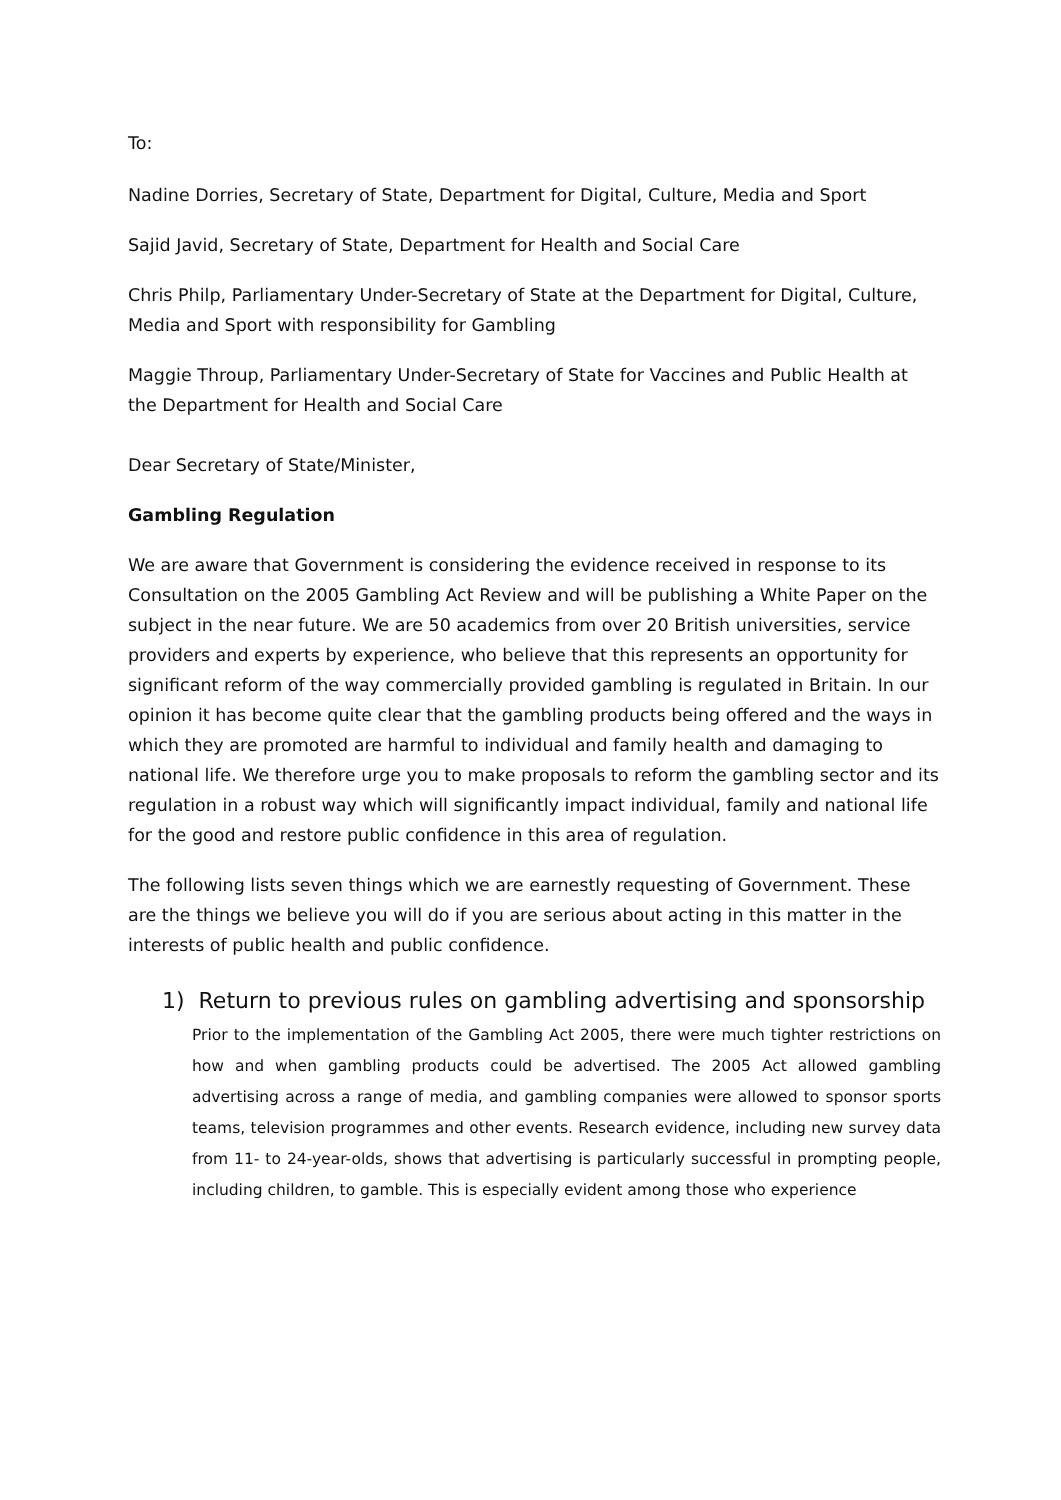To:
Nadine Dorries, Secretary of State, Department for Digital, Culture, Media and Sport
Sajid Javid, Secretary of State, Department for Health and Social Care
Chris Philp, Parliamentary Under-Secretary of State at the Department for Digital, Culture, Media and Sport with responsibility for Gambling
Maggie Throup, Parliamentary Under-Secretary of State for Vaccines and Public Health at the Department for Health and Social Care
Dear Secretary of State/Minister,
Gambling Regulation
We are aware that Government is considering the evidence received in response to its Consultation on the 2005 Gambling Act Review and will be publishing a White Paper on the subject in the near future. We are 50 academics from over 20 British universities, service providers and experts by experience, who believe that this represents an opportunity for significant reform of the way commercially provided gambling is regulated in Britain. In our opinion it has become quite clear that the gambling products being offered and the ways in which they are promoted are harmful to individual and family health and damaging to national life. We therefore urge you to make proposals to reform the gambling sector and its regulation in a robust way which will significantly impact individual, family and national life for the good and restore public confidence in this area of regulation.
The following lists seven things which we are earnestly requesting of Government. These are the things we believe you will do if you are serious about acting in this matter in the interests of public health and public confidence.
1) Return to previous rules on gambling advertising and sponsorship
Prior to the implementation of the Gambling Act 2005, there were much tighter restrictions on how and when gambling products could be advertised. The 2005 Act allowed gambling advertising across a range of media, and gambling companies were allowed to sponsor sports teams, television programmes and other events. Research evidence, including new survey data from 11- to 24-year-olds, shows that advertising is particularly successful in prompting people, including children, to gamble. This is especially evident among those who experience